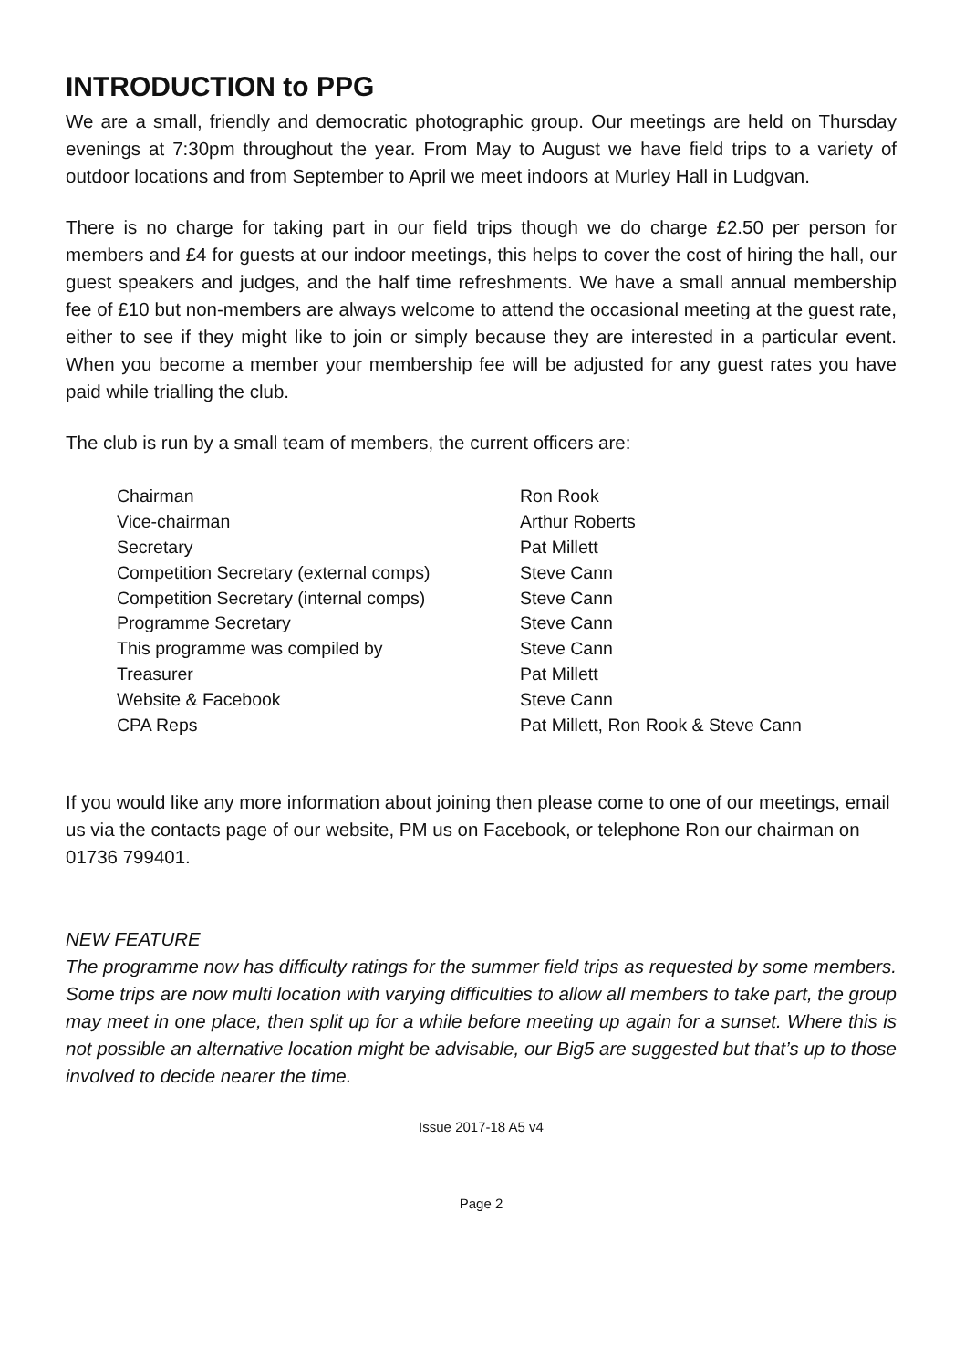INTRODUCTION to PPG
We are a small, friendly and democratic photographic group. Our meetings are held on Thursday evenings at 7:30pm throughout the year. From May to August we have field trips to a variety of outdoor locations and from September to April we meet indoors at Murley Hall in Ludgvan.
There is no charge for taking part in our field trips though we do charge £2.50 per person for members and £4 for guests at our indoor meetings, this helps to cover the cost of hiring the hall, our guest speakers and judges, and the half time refreshments. We have a small annual membership fee of £10 but non-members are always welcome to attend the occasional meeting at the guest rate, either to see if they might like to join or simply because they are interested in a particular event. When you become a member your membership fee will be adjusted for any guest rates you have paid while trialling the club.
The club is run by a small team of members, the current officers are:
| Chairman | Ron Rook |
| Vice-chairman | Arthur Roberts |
| Secretary | Pat Millett |
| Competition Secretary (external comps) | Steve Cann |
| Competition Secretary (internal comps) | Steve Cann |
| Programme Secretary | Steve Cann |
| This programme was compiled by | Steve Cann |
| Treasurer | Pat Millett |
| Website & Facebook | Steve Cann |
| CPA Reps | Pat Millett, Ron Rook & Steve Cann |
If you would like any more information about joining then please come to one of our meetings, email us via the contacts page of our website, PM us on Facebook, or telephone Ron our chairman on 01736 799401.
NEW FEATURE
The programme now has difficulty ratings for the summer field trips as requested by some members. Some trips are now multi location with varying difficulties to allow all members to take part, the group may meet in one place, then split up for a while before meeting up again for a sunset. Where this is not possible an alternative location might be advisable, our Big5 are suggested but that’s up to those involved to decide nearer the time.
Issue 2017-18 A5 v4
Page 2